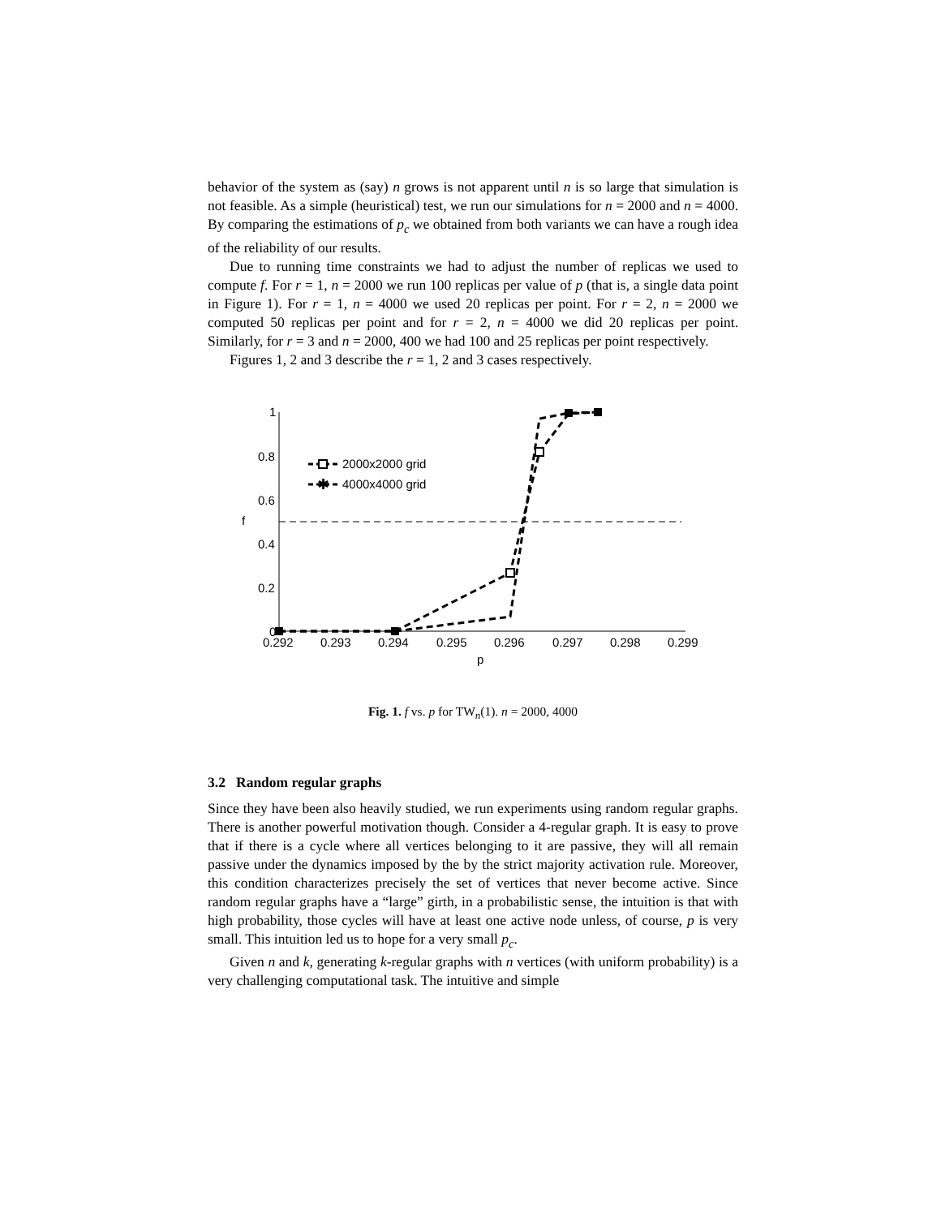behavior of the system as (say) n grows is not apparent until n is so large that simulation is not feasible. As a simple (heuristical) test, we run our simulations for n = 2000 and n = 4000. By comparing the estimations of p<sub>c</sub> we obtained from both variants we can have a rough idea of the reliability of our results.
Due to running time constraints we had to adjust the number of replicas we used to compute f. For r = 1, n = 2000 we run 100 replicas per value of p (that is, a single data point in Figure 1). For r = 1, n = 4000 we used 20 replicas per point. For r = 2, n = 2000 we computed 50 replicas per point and for r = 2, n = 4000 we did 20 replicas per point. Similarly, for r = 3 and n = 2000, 400 we had 100 and 25 replicas per point respectively.
Figures 1, 2 and 3 describe the r = 1, 2 and 3 cases respectively.
1
0.8
0.6
0.4
0.2
0
0.292
0.293
0.294
0.295
0.296
0.297
0.298
0.299
p
f
2000x2000 grid
✱
4000x4000 grid
Fig. 1. f vs. p for TW<sub>n</sub>(1). n = 2000, 4000
3.2 Random regular graphs
Since they have been also heavily studied, we run experiments using random regular graphs. There is another powerful motivation though. Consider a 4-regular graph. It is easy to prove that if there is a cycle where all vertices belonging to it are passive, they will all remain passive under the dynamics imposed by the by the strict majority activation rule. Moreover, this condition characterizes precisely the set of vertices that never become active. Since random regular graphs have a “large” girth, in a probabilistic sense, the intuition is that with high probability, those cycles will have at least one active node unless, of course, p is very small. This intuition led us to hope for a very small p<sub>c</sub>.
Given n and k, generating k-regular graphs with n vertices (with uniform probability) is a very challenging computational task. The intuitive and simple